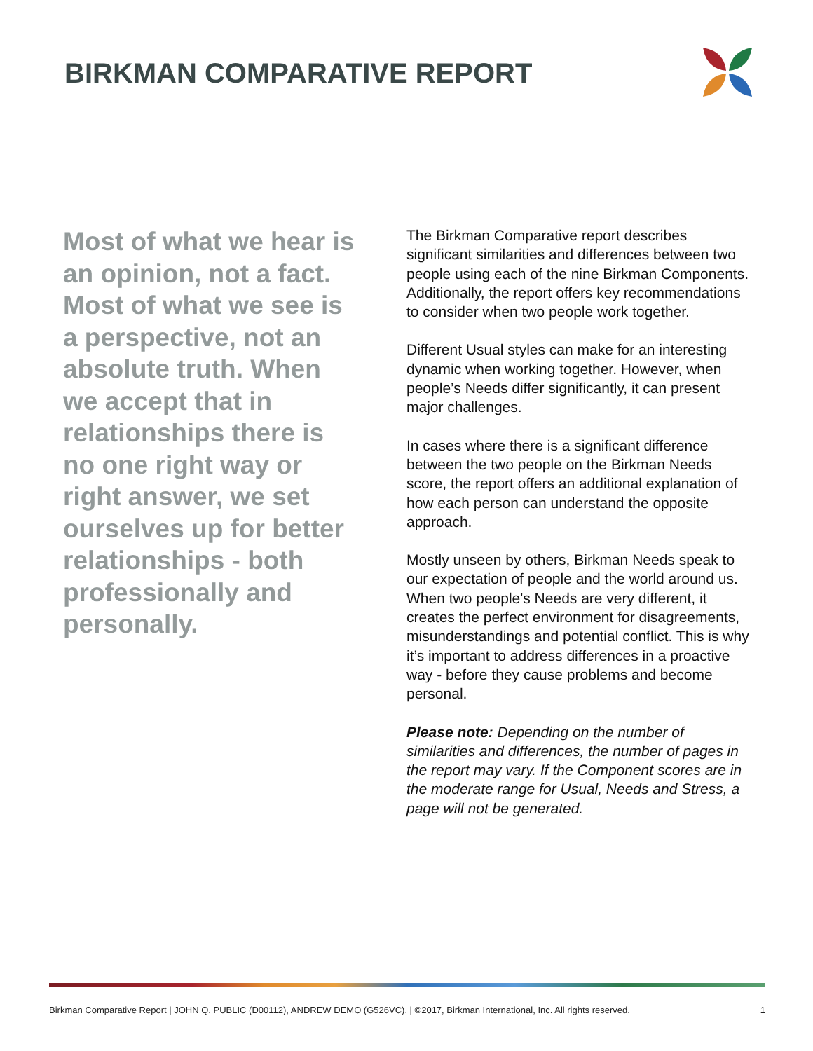BIRKMAN COMPARATIVE REPORT
Most of what we hear is an opinion, not a fact. Most of what we see is a perspective, not an absolute truth. When we accept that in relationships there is no one right way or right answer, we set ourselves up for better relationships - both professionally and personally.
The Birkman Comparative report describes significant similarities and differences between two people using each of the nine Birkman Components. Additionally, the report offers key recommendations to consider when two people work together.
Different Usual styles can make for an interesting dynamic when working together. However, when people’s Needs differ significantly, it can present major challenges.
In cases where there is a significant difference between the two people on the Birkman Needs score, the report offers an additional explanation of how each person can understand the opposite approach.
Mostly unseen by others, Birkman Needs speak to our expectation of people and the world around us. When two people's Needs are very different, it creates the perfect environment for disagreements, misunderstandings and potential conflict. This is why it’s important to address differences in a proactive way - before they cause problems and become personal.
Please note: Depending on the number of similarities and differences, the number of pages in the report may vary. If the Component scores are in the moderate range for Usual, Needs and Stress, a page will not be generated.
Birkman Comparative Report | JOHN Q. PUBLIC (D00112), ANDREW DEMO (G526VC). | ©2017, Birkman International, Inc. All rights reserved. 1